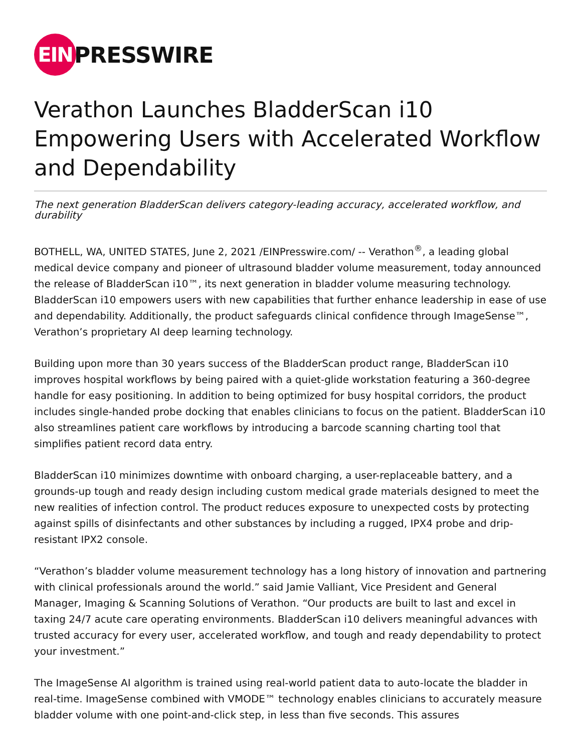EIN
PRESSWIRE
Verathon Launches BladderScan i10 Empowering Users with Accelerated Workflow and Dependability
The next generation BladderScan delivers category-leading accuracy, accelerated workflow, and durability
BOTHELL, WA, UNITED STATES, June 2, 2021 /EINPresswire.com/ -- Verathon<sup>®</sup>, a leading global medical device company and pioneer of ultrasound bladder volume measurement, today announced the release of BladderScan i10™, its next generation in bladder volume measuring technology. BladderScan i10 empowers users with new capabilities that further enhance leadership in ease of use and dependability. Additionally, the product safeguards clinical confidence through ImageSense™, Verathon’s proprietary AI deep learning technology.
Building upon more than 30 years success of the BladderScan product range, BladderScan i10 improves hospital workflows by being paired with a quiet-glide workstation featuring a 360-degree handle for easy positioning. In addition to being optimized for busy hospital corridors, the product includes single-handed probe docking that enables clinicians to focus on the patient. BladderScan i10 also streamlines patient care workflows by introducing a barcode scanning charting tool that simplifies patient record data entry.
BladderScan i10 minimizes downtime with onboard charging, a user-replaceable battery, and a grounds-up tough and ready design including custom medical grade materials designed to meet the new realities of infection control. The product reduces exposure to unexpected costs by protecting against spills of disinfectants and other substances by including a rugged, IPX4 probe and drip-resistant IPX2 console.
“Verathon’s bladder volume measurement technology has a long history of innovation and partnering with clinical professionals around the world.” said Jamie Valliant, Vice President and General Manager, Imaging & Scanning Solutions of Verathon. “Our products are built to last and excel in taxing 24/7 acute care operating environments. BladderScan i10 delivers meaningful advances with trusted accuracy for every user, accelerated workflow, and tough and ready dependability to protect your investment.”
The ImageSense AI algorithm is trained using real-world patient data to auto-locate the bladder in real-time. ImageSense combined with VMODE™ technology enables clinicians to accurately measure bladder volume with one point-and-click step, in less than five seconds. This assures